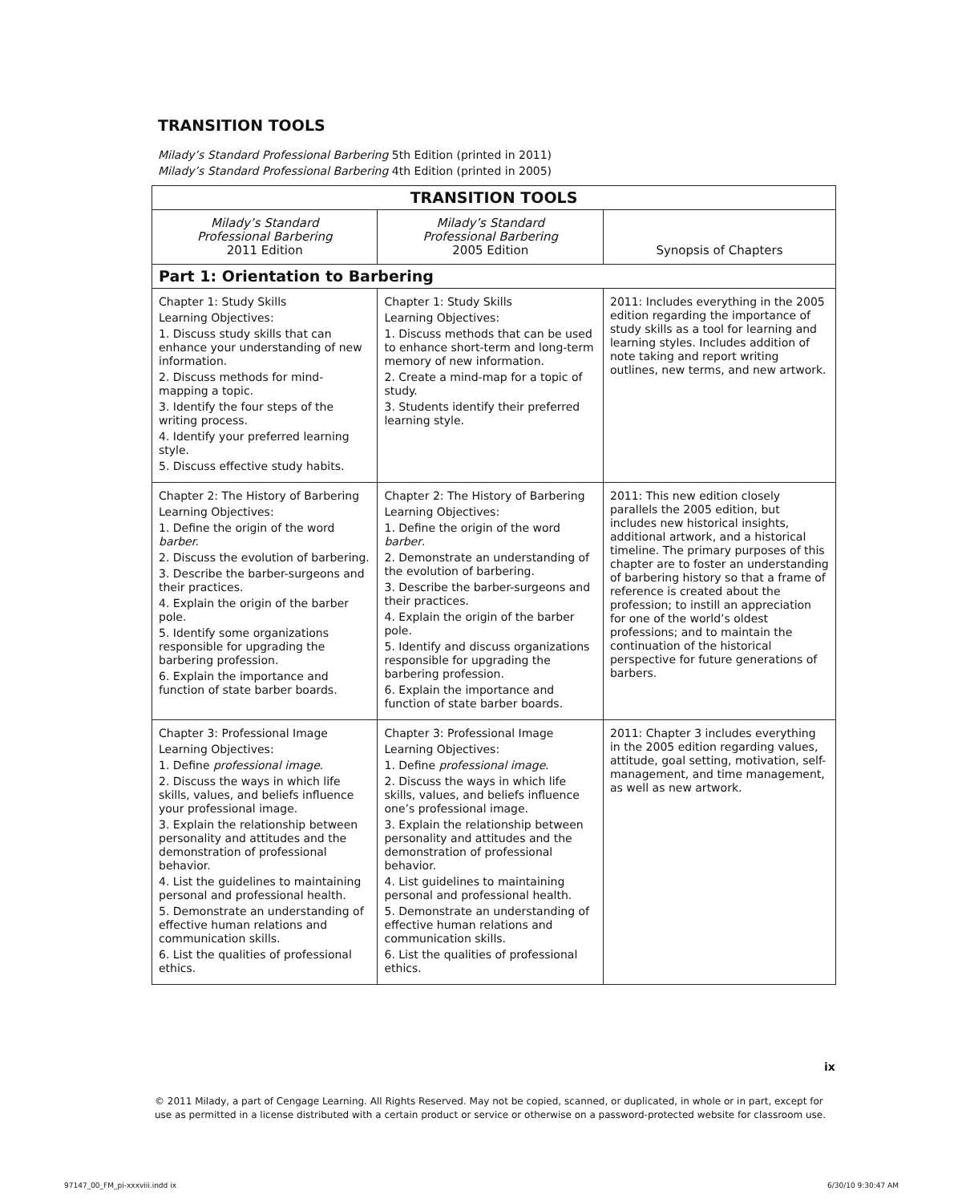TRANSITION TOOLS
Milady’s Standard Professional Barbering 5th Edition (printed in 2011)
Milady’s Standard Professional Barbering 4th Edition (printed in 2005)
| TRANSITION TOOLS | | |
| --- | --- | --- |
| Milady’s Standard Professional Barbering 2011 Edition | Milady’s Standard Professional Barbering 2005 Edition | Synopsis of Chapters |
| Part 1: Orientation to Barbering | | |
| Chapter 1: Study Skills Learning Objectives: 1. Discuss study skills that can enhance your understanding of new information. 2. Discuss methods for mind-mapping a topic. 3. Identify the four steps of the writing process. 4. Identify your preferred learning style. 5. Discuss effective study habits. | Chapter 1: Study Skills Learning Objectives: 1. Discuss methods that can be used to enhance short-term and long-term memory of new information. 2. Create a mind-map for a topic of study. 3. Students identify their preferred learning style. | 2011: Includes everything in the 2005 edition regarding the importance of study skills as a tool for learning and learning styles. Includes addition of note taking and report writing outlines, new terms, and new artwork. |
| Chapter 2: The History of Barbering Learning Objectives: 1. Define the origin of the word barber. 2. Discuss the evolution of barbering. 3. Describe the barber-surgeons and their practices. 4. Explain the origin of the barber pole. 5. Identify some organizations responsible for upgrading the barbering profession. 6. Explain the importance and function of state barber boards. | Chapter 2: The History of Barbering Learning Objectives: 1. Define the origin of the word barber . 2. Demonstrate an understanding of the evolution of barbering. 3. Describe the barber-surgeons and their practices. 4. Explain the origin of the barber pole. 5. Identify and discuss organizations responsible for upgrading the barbering profession. 6. Explain the importance and function of state barber boards. | 2011: This new edition closely parallels the 2005 edition, but includes new historical insights, additional artwork, and a historical timeline. The primary purposes of this chapter are to foster an understanding of barbering history so that a frame of reference is created about the profession; to instill an appreciation for one of the world’s oldest professions; and to maintain the continuation of the historical perspective for future generations of barbers. |
| Chapter 3: Professional Image Learning Objectives: 1. Define professional image . 2. Discuss the ways in which life skills, values, and beliefs influence your professional image. 3. Explain the relationship between personality and attitudes and the demonstration of professional behavior. 4. List the guidelines to maintaining personal and professional health. 5. Demonstrate an understanding of effective human relations and communication skills. 6. List the qualities of professional ethics. | Chapter 3: Professional Image Learning Objectives: 1. Define professional image . 2. Discuss the ways in which life skills, values, and beliefs influence one’s professional image. 3. Explain the relationship between personality and attitudes and the demonstration of professional behavior. 4. List guidelines to maintaining personal and professional health. 5. Demonstrate an understanding of effective human relations and communication skills. 6. List the qualities of professional ethics. | 2011: Chapter 3 includes everything in the 2005 edition regarding values, attitude, goal setting, motivation, self-management, and time management, as well as new artwork. |
ix
© 2011 Milady, a part of Cengage Learning. All Rights Reserved. May not be copied, scanned, or duplicated, in whole or in part, except for use as permitted in a license distributed with a certain product or service or otherwise on a password-protected website for classroom use.
97147_00_FM_pi-xxxviii.indd ix 6/30/10 9:30:47 AM